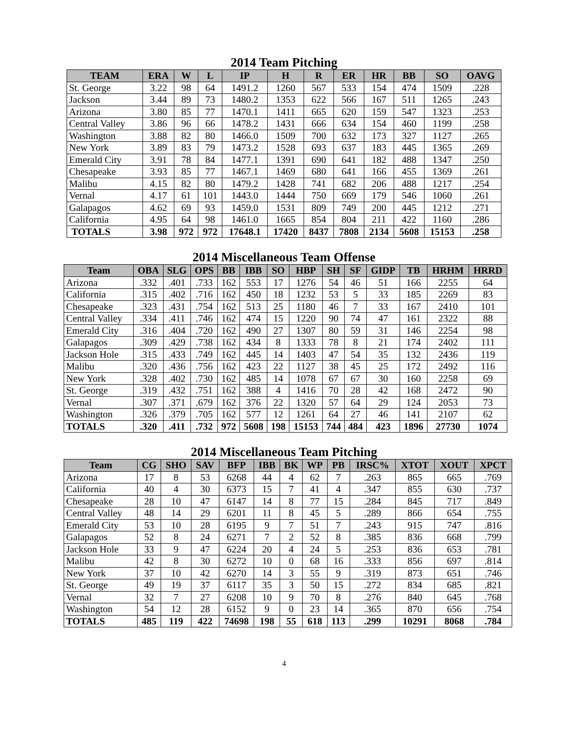2014 Team Pitching
| TEAM | ERA | W | L | IP | H | R | ER | HR | BB | SO | OAVG |
| --- | --- | --- | --- | --- | --- | --- | --- | --- | --- | --- | --- |
| St. George | 3.22 | 98 | 64 | 1491.2 | 1260 | 567 | 533 | 154 | 474 | 1509 | .228 |
| Jackson | 3.44 | 89 | 73 | 1480.2 | 1353 | 622 | 566 | 167 | 511 | 1265 | .243 |
| Arizona | 3.80 | 85 | 77 | 1470.1 | 1411 | 665 | 620 | 159 | 547 | 1323 | .253 |
| Central Valley | 3.86 | 96 | 66 | 1478.2 | 1431 | 666 | 634 | 154 | 460 | 1199 | .258 |
| Washington | 3.88 | 82 | 80 | 1466.0 | 1509 | 700 | 632 | 173 | 327 | 1127 | .265 |
| New York | 3.89 | 83 | 79 | 1473.2 | 1528 | 693 | 637 | 183 | 445 | 1365 | .269 |
| Emerald City | 3.91 | 78 | 84 | 1477.1 | 1391 | 690 | 641 | 182 | 488 | 1347 | .250 |
| Chesapeake | 3.93 | 85 | 77 | 1467.1 | 1469 | 680 | 641 | 166 | 455 | 1369 | .261 |
| Malibu | 4.15 | 82 | 80 | 1479.2 | 1428 | 741 | 682 | 206 | 488 | 1217 | .254 |
| Vernal | 4.17 | 61 | 101 | 1443.0 | 1444 | 750 | 669 | 179 | 546 | 1060 | .261 |
| Galapagos | 4.62 | 69 | 93 | 1459.0 | 1531 | 809 | 749 | 200 | 445 | 1212 | .271 |
| California | 4.95 | 64 | 98 | 1461.0 | 1665 | 854 | 804 | 211 | 422 | 1160 | .286 |
| TOTALS | 3.98 | 972 | 972 | 17648.1 | 17420 | 8437 | 7808 | 2134 | 5608 | 15153 | .258 |
2014 Miscellaneous Team Offense
| Team | OBA | SLG | OPS | BB | IBB | SO | HBP | SH | SF | GIDP | TB | HRHM | HRRD |
| --- | --- | --- | --- | --- | --- | --- | --- | --- | --- | --- | --- | --- | --- |
| Arizona | .332 | .401 | .733 | 162 | 553 | 17 | 1276 | 54 | 46 | 51 | 166 | 2255 | 64 |
| California | .315 | .402 | .716 | 162 | 450 | 18 | 1232 | 53 | 5 | 33 | 185 | 2269 | 83 |
| Chesapeake | .323 | .431 | .754 | 162 | 513 | 25 | 1180 | 46 | 7 | 33 | 167 | 2410 | 101 |
| Central Valley | .334 | .411 | .746 | 162 | 474 | 15 | 1220 | 90 | 74 | 47 | 161 | 2322 | 88 |
| Emerald City | .316 | .404 | .720 | 162 | 490 | 27 | 1307 | 80 | 59 | 31 | 146 | 2254 | 98 |
| Galapagos | .309 | .429 | .738 | 162 | 434 | 8 | 1333 | 78 | 8 | 21 | 174 | 2402 | 111 |
| Jackson Hole | .315 | .433 | .749 | 162 | 445 | 14 | 1403 | 47 | 54 | 35 | 132 | 2436 | 119 |
| Malibu | .320 | .436 | .756 | 162 | 423 | 22 | 1127 | 38 | 45 | 25 | 172 | 2492 | 116 |
| New York | .328 | .402 | .730 | 162 | 485 | 14 | 1078 | 67 | 67 | 30 | 160 | 2258 | 69 |
| St. George | .319 | .432 | .751 | 162 | 388 | 4 | 1416 | 70 | 28 | 42 | 168 | 2472 | 90 |
| Vernal | .307 | .371 | .679 | 162 | 376 | 22 | 1320 | 57 | 64 | 29 | 124 | 2053 | 73 |
| Washington | .326 | .379 | .705 | 162 | 577 | 12 | 1261 | 64 | 27 | 46 | 141 | 2107 | 62 |
| TOTALS | .320 | .411 | .732 | 972 | 5608 | 198 | 15153 | 744 | 484 | 423 | 1896 | 27730 | 1074 |
2014 Miscellaneous Team Pitching
| Team | CG | SHO | SAV | BFP | IBB | BK | WP | PB | IRSC% | XTOT | XOUT | XPCT |
| --- | --- | --- | --- | --- | --- | --- | --- | --- | --- | --- | --- | --- |
| Arizona | 17 | 8 | 53 | 6268 | 44 | 4 | 62 | 7 | .263 | 865 | 665 | .769 |
| California | 40 | 4 | 30 | 6373 | 15 | 7 | 41 | 4 | .347 | 855 | 630 | .737 |
| Chesapeake | 28 | 10 | 47 | 6147 | 14 | 8 | 77 | 15 | .284 | 845 | 717 | .849 |
| Central Valley | 48 | 14 | 29 | 6201 | 11 | 8 | 45 | 5 | .289 | 866 | 654 | .755 |
| Emerald City | 53 | 10 | 28 | 6195 | 9 | 7 | 51 | 7 | .243 | 915 | 747 | .816 |
| Galapagos | 52 | 8 | 24 | 6271 | 7 | 2 | 52 | 8 | .385 | 836 | 668 | .799 |
| Jackson Hole | 33 | 9 | 47 | 6224 | 20 | 4 | 24 | 5 | .253 | 836 | 653 | .781 |
| Malibu | 42 | 8 | 30 | 6272 | 10 | 0 | 68 | 16 | .333 | 856 | 697 | .814 |
| New York | 37 | 10 | 42 | 6270 | 14 | 3 | 55 | 9 | .319 | 873 | 651 | .746 |
| St. George | 49 | 19 | 37 | 6117 | 35 | 3 | 50 | 15 | .272 | 834 | 685 | .821 |
| Vernal | 32 | 7 | 27 | 6208 | 10 | 9 | 70 | 8 | .276 | 840 | 645 | .768 |
| Washington | 54 | 12 | 28 | 6152 | 9 | 0 | 23 | 14 | .365 | 870 | 656 | .754 |
| TOTALS | 485 | 119 | 422 | 74698 | 198 | 55 | 618 | 113 | .299 | 10291 | 8068 | .784 |
4